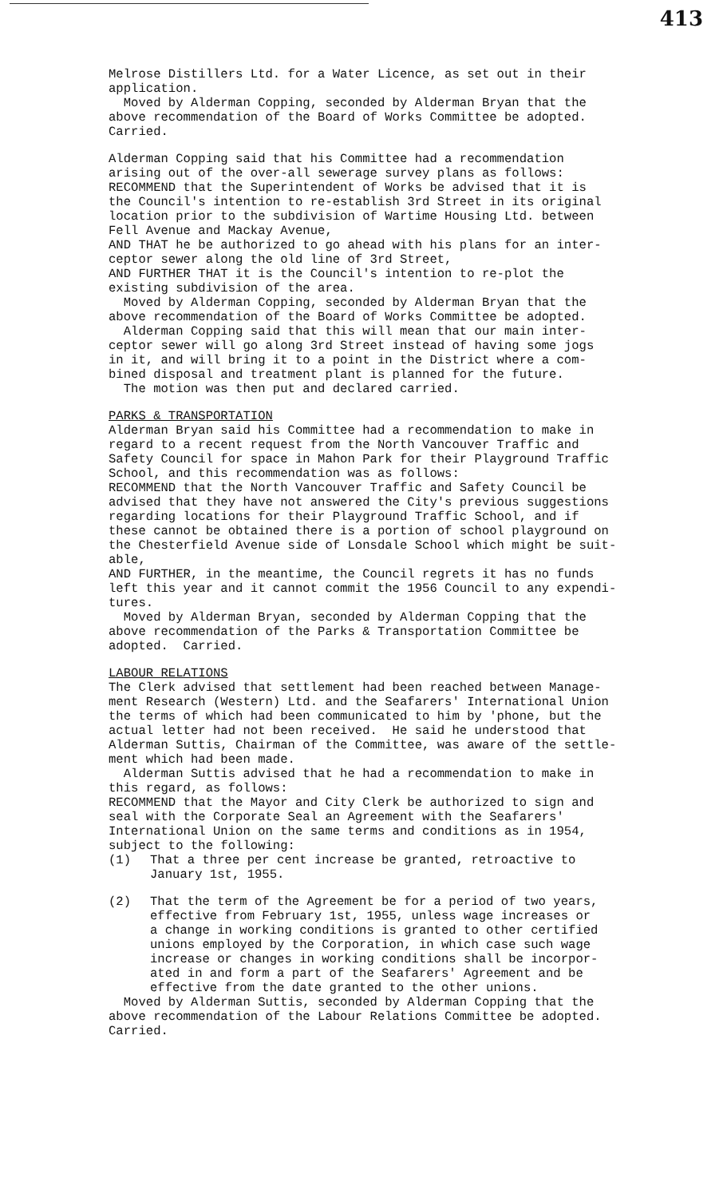413
Melrose Distillers Ltd. for a Water Licence, as set out in their application. Moved by Alderman Copping, seconded by Alderman Bryan that the above recommendation of the Board of Works Committee be adopted. Carried.
Alderman Copping said that his Committee had a recommendation arising out of the over-all sewerage survey plans as follows: RECOMMEND that the Superintendent of Works be advised that it is the Council's intention to re-establish 3rd Street in its original location prior to the subdivision of Wartime Housing Ltd. between Fell Avenue and Mackay Avenue, AND THAT he be authorized to go ahead with his plans for an inter- ceptor sewer along the old line of 3rd Street, AND FURTHER THAT it is the Council's intention to re-plot the existing subdivision of the area. Moved by Alderman Copping, seconded by Alderman Bryan that the above recommendation of the Board of Works Committee be adopted. Alderman Copping said that this will mean that our main inter- ceptor sewer will go along 3rd Street instead of having some jogs in it, and will bring it to a point in the District where a com- bined disposal and treatment plant is planned for the future. The motion was then put and declared carried.
PARKS & TRANSPORTATION Alderman Bryan said his Committee had a recommendation to make in regard to a recent request from the North Vancouver Traffic and Safety Council for space in Mahon Park for their Playground Traffic School, and this recommendation was as follows: RECOMMEND that the North Vancouver Traffic and Safety Council be advised that they have not answered the City's previous suggestions regarding locations for their Playground Traffic School, and if these cannot be obtained there is a portion of school playground on the Chesterfield Avenue side of Lonsdale School which might be suit- able, AND FURTHER, in the meantime, the Council regrets it has no funds left this year and it cannot commit the 1956 Council to any expendi- tures. Moved by Alderman Bryan, seconded by Alderman Copping that the above recommendation of the Parks & Transportation Committee be adopted. Carried.
LABOUR RELATIONS The Clerk advised that settlement had been reached between Manage- ment Research (Western) Ltd. and the Seafarers' International Union the terms of which had been communicated to him by 'phone, but the actual letter had not been received. He said he understood that Alderman Suttis, Chairman of the Committee, was aware of the settle- ment which had been made. Alderman Suttis advised that he had a recommendation to make in this regard, as follows: RECOMMEND that the Mayor and City Clerk be authorized to sign and seal with the Corporate Seal an Agreement with the Seafarers' International Union on the same terms and conditions as in 1954, subject to the following:
(1) That a three per cent increase be granted, retroactive to January 1st, 1955.
(2) That the term of the Agreement be for a period of two years, effective from February 1st, 1955, unless wage increases or a change in working conditions is granted to other certified unions employed by the Corporation, in which case such wage increase or changes in working conditions shall be incorpor- ated in and form a part of the Seafarers' Agreement and be effective from the date granted to the other unions.
Moved by Alderman Suttis, seconded by Alderman Copping that the above recommendation of the Labour Relations Committee be adopted. Carried.